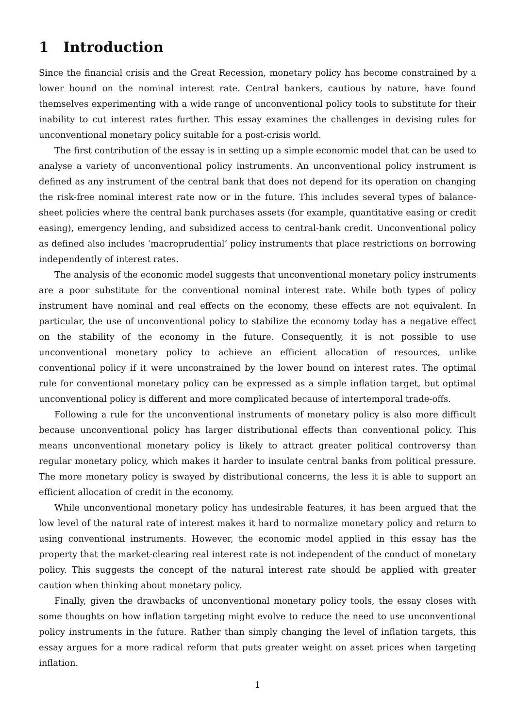1 Introduction
Since the financial crisis and the Great Recession, monetary policy has become constrained by a lower bound on the nominal interest rate. Central bankers, cautious by nature, have found themselves experimenting with a wide range of unconventional policy tools to substitute for their inability to cut interest rates further. This essay examines the challenges in devising rules for unconventional monetary policy suitable for a post-crisis world.
The first contribution of the essay is in setting up a simple economic model that can be used to analyse a variety of unconventional policy instruments. An unconventional policy instrument is defined as any instrument of the central bank that does not depend for its operation on changing the risk-free nominal interest rate now or in the future. This includes several types of balance-sheet policies where the central bank purchases assets (for example, quantitative easing or credit easing), emergency lending, and subsidized access to central-bank credit. Unconventional policy as defined also includes ‘macroprudential’ policy instruments that place restrictions on borrowing independently of interest rates.
The analysis of the economic model suggests that unconventional monetary policy instruments are a poor substitute for the conventional nominal interest rate. While both types of policy instrument have nominal and real effects on the economy, these effects are not equivalent. In particular, the use of unconventional policy to stabilize the economy today has a negative effect on the stability of the economy in the future. Consequently, it is not possible to use unconventional monetary policy to achieve an efficient allocation of resources, unlike conventional policy if it were unconstrained by the lower bound on interest rates. The optimal rule for conventional monetary policy can be expressed as a simple inflation target, but optimal unconventional policy is different and more complicated because of intertemporal trade-offs.
Following a rule for the unconventional instruments of monetary policy is also more difficult because unconventional policy has larger distributional effects than conventional policy. This means unconventional monetary policy is likely to attract greater political controversy than regular monetary policy, which makes it harder to insulate central banks from political pressure. The more monetary policy is swayed by distributional concerns, the less it is able to support an efficient allocation of credit in the economy.
While unconventional monetary policy has undesirable features, it has been argued that the low level of the natural rate of interest makes it hard to normalize monetary policy and return to using conventional instruments. However, the economic model applied in this essay has the property that the market-clearing real interest rate is not independent of the conduct of monetary policy. This suggests the concept of the natural interest rate should be applied with greater caution when thinking about monetary policy.
Finally, given the drawbacks of unconventional monetary policy tools, the essay closes with some thoughts on how inflation targeting might evolve to reduce the need to use unconventional policy instruments in the future. Rather than simply changing the level of inflation targets, this essay argues for a more radical reform that puts greater weight on asset prices when targeting inflation.
1